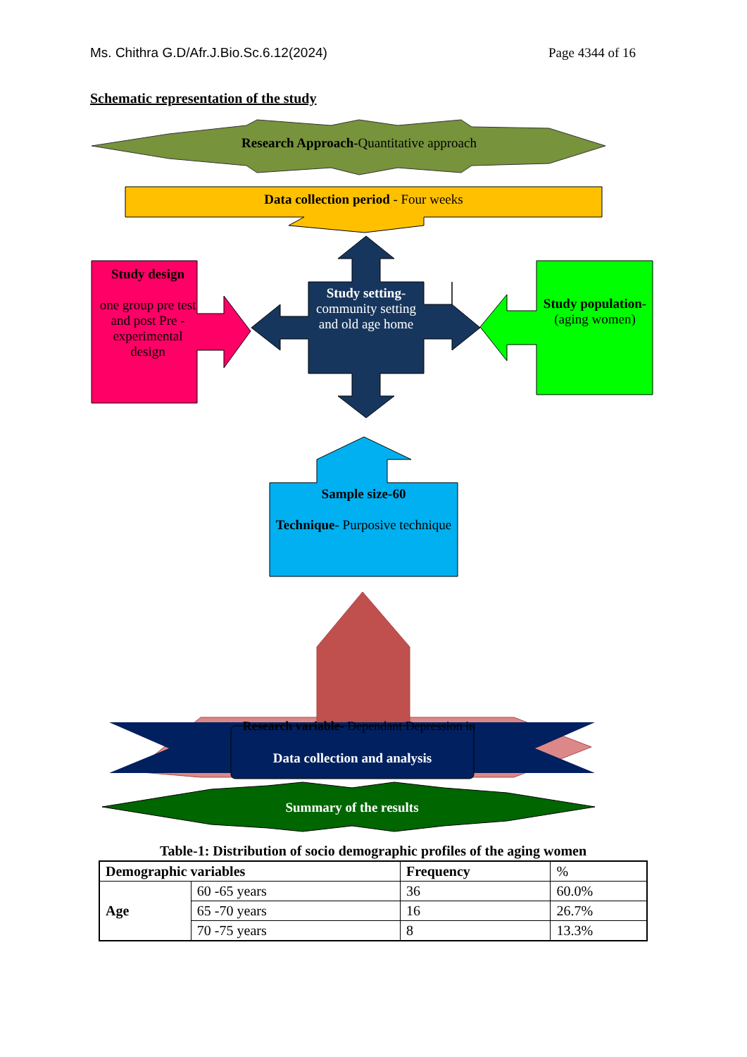Ms. Chithra G.D/Afr.J.Bio.Sc.6.12(2024) Page 4344 of 16
Schematic representation of the study
Research Approach-Quantitative approach
Data collection period - Four weeks
Study design
one group pre test and post Pre - experimental design
Study setting- community setting and old age home
Study population- (aging women)
Sample size-60
Technique- Purposive technique
Research variable- Dependant Depression in
Data collection and analysis
Summary of the results
Table-1: Distribution of socio demographic profiles of the aging women
| Demographic variables | | Frequency | % |
| Age | 60 -65 years | 36 | 60.0% |
| | 65 -70 years | 16 | 26.7% |
| | 70 -75 years | 8 | 13.3% |